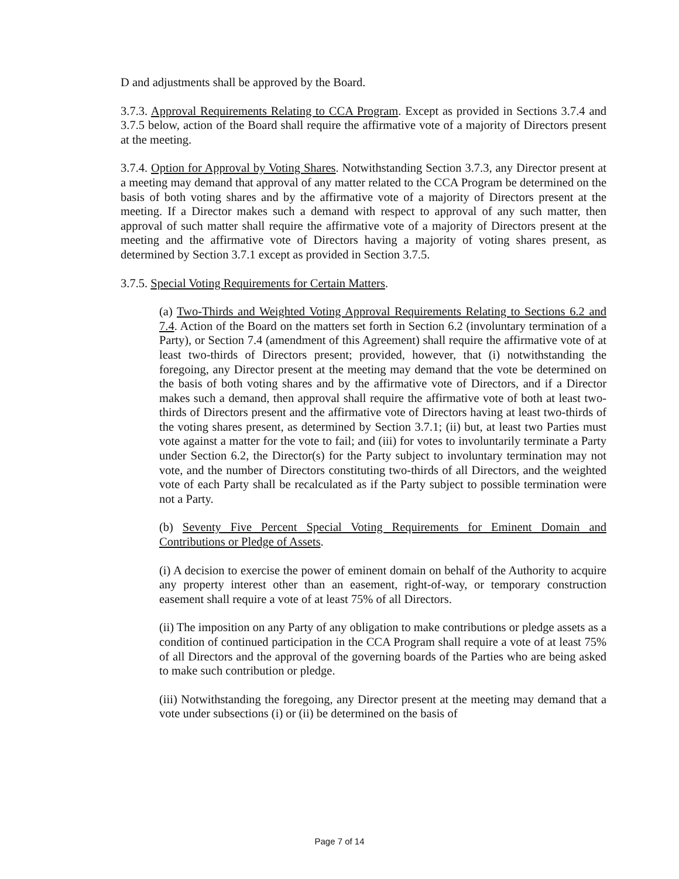D and adjustments shall be approved by the Board.
3.7.3. Approval Requirements Relating to CCA Program. Except as provided in Sections 3.7.4 and 3.7.5 below, action of the Board shall require the affirmative vote of a majority of Directors present at the meeting.
3.7.4. Option for Approval by Voting Shares. Notwithstanding Section 3.7.3, any Director present at a meeting may demand that approval of any matter related to the CCA Program be determined on the basis of both voting shares and by the affirmative vote of a majority of Directors present at the meeting. If a Director makes such a demand with respect to approval of any such matter, then approval of such matter shall require the affirmative vote of a majority of Directors present at the meeting and the affirmative vote of Directors having a majority of voting shares present, as determined by Section 3.7.1 except as provided in Section 3.7.5.
3.7.5. Special Voting Requirements for Certain Matters.
(a) Two-Thirds and Weighted Voting Approval Requirements Relating to Sections 6.2 and 7.4. Action of the Board on the matters set forth in Section 6.2 (involuntary termination of a Party), or Section 7.4 (amendment of this Agreement) shall require the affirmative vote of at least two-thirds of Directors present; provided, however, that (i) notwithstanding the foregoing, any Director present at the meeting may demand that the vote be determined on the basis of both voting shares and by the affirmative vote of Directors, and if a Director makes such a demand, then approval shall require the affirmative vote of both at least two-thirds of Directors present and the affirmative vote of Directors having at least two-thirds of the voting shares present, as determined by Section 3.7.1; (ii) but, at least two Parties must vote against a matter for the vote to fail; and (iii) for votes to involuntarily terminate a Party under Section 6.2, the Director(s) for the Party subject to involuntary termination may not vote, and the number of Directors constituting two-thirds of all Directors, and the weighted vote of each Party shall be recalculated as if the Party subject to possible termination were not a Party.
(b) Seventy Five Percent Special Voting Requirements for Eminent Domain and Contributions or Pledge of Assets.
(i) A decision to exercise the power of eminent domain on behalf of the Authority to acquire any property interest other than an easement, right-of-way, or temporary construction easement shall require a vote of at least 75% of all Directors.
(ii) The imposition on any Party of any obligation to make contributions or pledge assets as a condition of continued participation in the CCA Program shall require a vote of at least 75% of all Directors and the approval of the governing boards of the Parties who are being asked to make such contribution or pledge.
(iii) Notwithstanding the foregoing, any Director present at the meeting may demand that a vote under subsections (i) or (ii) be determined on the basis of
Page 7 of 14